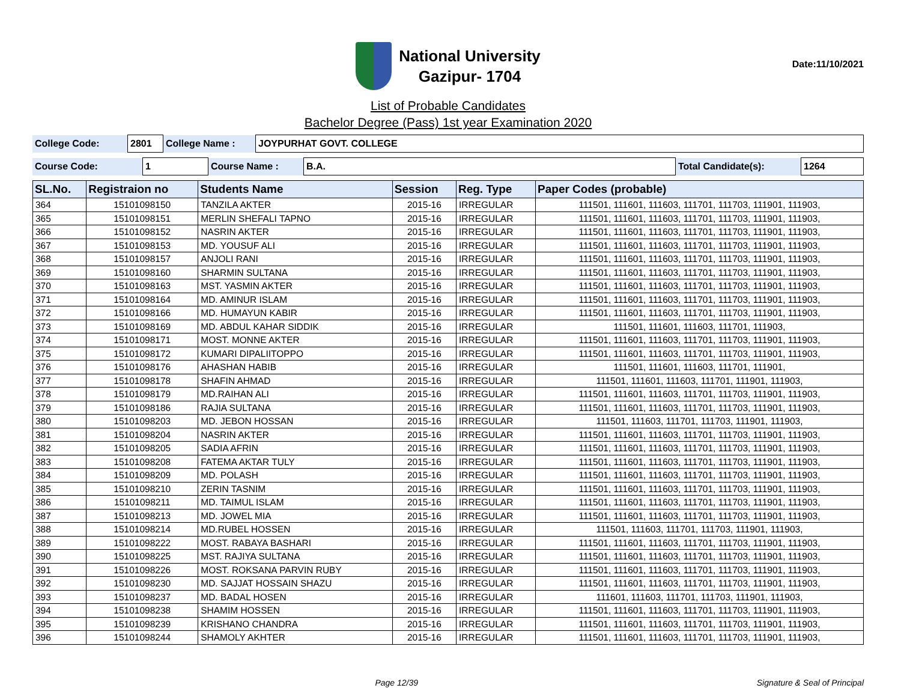National University
Gazipur- 1704
Date:11/10/2021
List of Probable Candidates
Bachelor Degree (Pass) 1st year Examination 2020
| College Code: | 2801 | College Name : | JOYPURHAT GOVT. COLLEGE |
| Course Code: | 1 | Course Name : | B.A. | Total Candidate(s): | 1264 |
| SL.No. | Registraion no | Students Name | Session | Reg. Type | Paper Codes (probable) |
| --- | --- | --- | --- | --- | --- |
| 364 | 15101098150 | TANZILA AKTER | 2015-16 | IRREGULAR | 111501, 111601, 111603, 111701, 111703, 111901, 111903, |
| 365 | 15101098151 | MERLIN SHEFALI TAPNO | 2015-16 | IRREGULAR | 111501, 111601, 111603, 111701, 111703, 111901, 111903, |
| 366 | 15101098152 | NASRIN AKTER | 2015-16 | IRREGULAR | 111501, 111601, 111603, 111701, 111703, 111901, 111903, |
| 367 | 15101098153 | MD. YOUSUF ALI | 2015-16 | IRREGULAR | 111501, 111601, 111603, 111701, 111703, 111901, 111903, |
| 368 | 15101098157 | ANJOLI RANI | 2015-16 | IRREGULAR | 111501, 111601, 111603, 111701, 111703, 111901, 111903, |
| 369 | 15101098160 | SHARMIN SULTANA | 2015-16 | IRREGULAR | 111501, 111601, 111603, 111701, 111703, 111901, 111903, |
| 370 | 15101098163 | MST. YASMIN AKTER | 2015-16 | IRREGULAR | 111501, 111601, 111603, 111701, 111703, 111901, 111903, |
| 371 | 15101098164 | MD. AMINUR ISLAM | 2015-16 | IRREGULAR | 111501, 111601, 111603, 111701, 111703, 111901, 111903, |
| 372 | 15101098166 | MD. HUMAYUN KABIR | 2015-16 | IRREGULAR | 111501, 111601, 111603, 111701, 111703, 111901, 111903, |
| 373 | 15101098169 | MD. ABDUL KAHAR SIDDIK | 2015-16 | IRREGULAR | 111501, 111601, 111603, 111701, 111903, |
| 374 | 15101098171 | MOST. MONNE AKTER | 2015-16 | IRREGULAR | 111501, 111601, 111603, 111701, 111703, 111901, 111903, |
| 375 | 15101098172 | KUMARI DIPALIITOPPO | 2015-16 | IRREGULAR | 111501, 111601, 111603, 111701, 111703, 111901, 111903, |
| 376 | 15101098176 | AHASHAN HABIB | 2015-16 | IRREGULAR | 111501, 111601, 111603, 111701, 111901, |
| 377 | 15101098178 | SHAFIN AHMAD | 2015-16 | IRREGULAR | 111501, 111601, 111603, 111701, 111901, 111903, |
| 378 | 15101098179 | MD.RAIHAN ALI | 2015-16 | IRREGULAR | 111501, 111601, 111603, 111701, 111703, 111901, 111903, |
| 379 | 15101098186 | RAJIA SULTANA | 2015-16 | IRREGULAR | 111501, 111601, 111603, 111701, 111703, 111901, 111903, |
| 380 | 15101098203 | MD. JEBON HOSSAN | 2015-16 | IRREGULAR | 111501, 111603, 111701, 111703, 111901, 111903, |
| 381 | 15101098204 | NASRIN AKTER | 2015-16 | IRREGULAR | 111501, 111601, 111603, 111701, 111703, 111901, 111903, |
| 382 | 15101098205 | SADIA AFRIN | 2015-16 | IRREGULAR | 111501, 111601, 111603, 111701, 111703, 111901, 111903, |
| 383 | 15101098208 | FATEMA AKTAR TULY | 2015-16 | IRREGULAR | 111501, 111601, 111603, 111701, 111703, 111901, 111903, |
| 384 | 15101098209 | MD. POLASH | 2015-16 | IRREGULAR | 111501, 111601, 111603, 111701, 111703, 111901, 111903, |
| 385 | 15101098210 | ZERIN TASNIM | 2015-16 | IRREGULAR | 111501, 111601, 111603, 111701, 111703, 111901, 111903, |
| 386 | 15101098211 | MD. TAIMUL ISLAM | 2015-16 | IRREGULAR | 111501, 111601, 111603, 111701, 111703, 111901, 111903, |
| 387 | 15101098213 | MD. JOWEL MIA | 2015-16 | IRREGULAR | 111501, 111601, 111603, 111701, 111703, 111901, 111903, |
| 388 | 15101098214 | MD.RUBEL HOSSEN | 2015-16 | IRREGULAR | 111501, 111603, 111701, 111703, 111901, 111903, |
| 389 | 15101098222 | MOST. RABAYA BASHARI | 2015-16 | IRREGULAR | 111501, 111601, 111603, 111701, 111703, 111901, 111903, |
| 390 | 15101098225 | MST. RAJIYA SULTANA | 2015-16 | IRREGULAR | 111501, 111601, 111603, 111701, 111703, 111901, 111903, |
| 391 | 15101098226 | MOST. ROKSANA PARVIN RUBY | 2015-16 | IRREGULAR | 111501, 111601, 111603, 111701, 111703, 111901, 111903, |
| 392 | 15101098230 | MD. SAJJAT HOSSAIN SHAZU | 2015-16 | IRREGULAR | 111501, 111601, 111603, 111701, 111703, 111901, 111903, |
| 393 | 15101098237 | MD. BADAL HOSEN | 2015-16 | IRREGULAR | 111601, 111603, 111701, 111703, 111901, 111903, |
| 394 | 15101098238 | SHAMIM HOSSEN | 2015-16 | IRREGULAR | 111501, 111601, 111603, 111701, 111703, 111901, 111903, |
| 395 | 15101098239 | KRISHANO CHANDRA | 2015-16 | IRREGULAR | 111501, 111601, 111603, 111701, 111703, 111901, 111903, |
| 396 | 15101098244 | SHAMOLY AKHTER | 2015-16 | IRREGULAR | 111501, 111601, 111603, 111701, 111703, 111901, 111903, |
Page 12/39 Signature & Seal of Principal